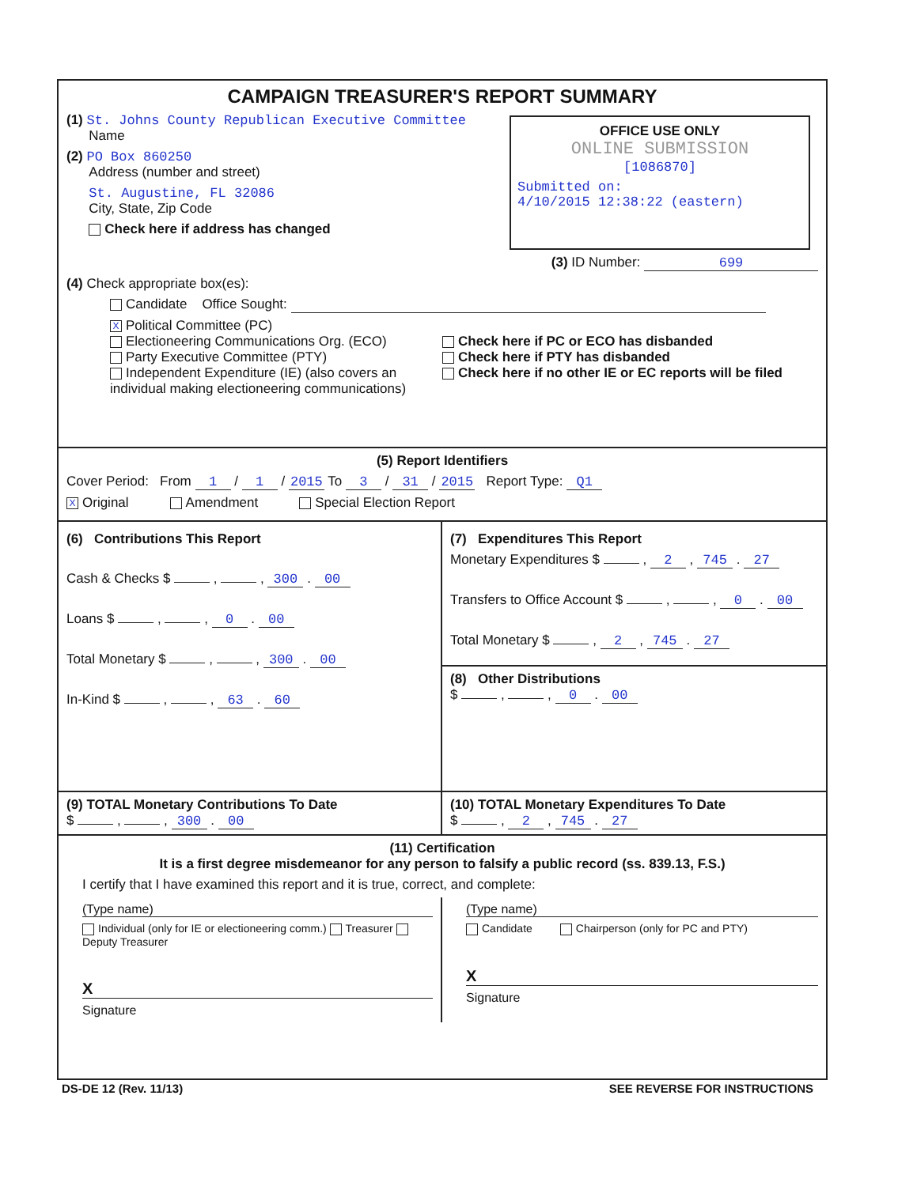CAMPAIGN TREASURER'S REPORT SUMMARY
(1) St. Johns County Republican Executive Committee
Name
(2) PO Box 860250
Address (number and street)
St. Augustine, FL 32086
City, State, Zip Code
Check here if address has changed
OFFICE USE ONLY
ONLINE SUBMISSION
[1086870]
Submitted on:
4/10/2015 12:38:22 (eastern)
(3) ID Number: 699
(4) Check appropriate box(es):
Candidate Office Sought:
X Political Committee (PC)
Electioneering Communications Org. (ECO)
Party Executive Committee (PTY)
Independent Expenditure (IE) (also covers an individual making electioneering communications)
Check here if PC or ECO has disbanded
Check here if PTY has disbanded
Check here if no other IE or EC reports will be filed
(5) Report Identifiers
Cover Period: From 1 / 1 / 2015 To 3 / 31 / 2015 Report Type: Q1
X Original Amendment Special Election Report
(6) Contributions This Report
Cash & Checks $ , , 300 . 00
Loans $ , , 0 . 00
Total Monetary $ , , 300 . 00
In-Kind $ , , 63 . 60
(7) Expenditures This Report
Monetary Expenditures $ , 2 , 745 . 27
Transfers to Office Account $ , , 0 . 00
Total Monetary $ , 2 , 745 . 27
(8) Other Distributions
$ , , 0 . 00
(9) TOTAL Monetary Contributions To Date
$ , , 300 . 00
(10) TOTAL Monetary Expenditures To Date
$ , 2 , 745 . 27
(11) Certification
It is a first degree misdemeanor for any person to falsify a public record (ss. 839.13, F.S.)
I certify that I have examined this report and it is true, correct, and complete:
(Type name)
Individual (only for IE or electioneering comm.) Treasurer Deputy Treasurer
X
Signature
(Type name)
Candidate Chairperson (only for PC and PTY)
X
Signature
DS-DE 12 (Rev. 11/13) SEE REVERSE FOR INSTRUCTIONS